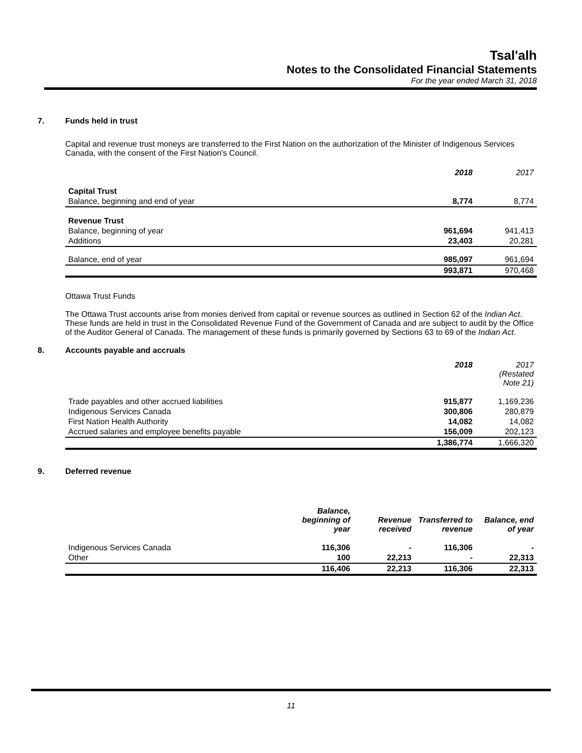Tsal'alh
Notes to the Consolidated Financial Statements
For the year ended March 31, 2018
7. Funds held in trust
Capital and revenue trust moneys are transferred to the First Nation on the authorization of the Minister of Indigenous Services Canada, with the consent of the First Nation's Council.
| | 2018 | 2017 |
| Capital Trust | | |
| Balance, beginning and end of year | 8,774 | 8,774 |
| Revenue Trust | | |
| Balance, beginning of year | 961,694 | 941,413 |
| Additions | 23,403 | 20,281 |
| Balance, end of year | 985,097 | 961,694 |
| | 993,871 | 970,468 |
Ottawa Trust Funds
The Ottawa Trust accounts arise from monies derived from capital or revenue sources as outlined in Section 62 of the Indian Act. These funds are held in trust in the Consolidated Revenue Fund of the Government of Canada and are subject to audit by the Office of the Auditor General of Canada. The management of these funds is primarily governed by Sections 63 to 69 of the Indian Act.
8. Accounts payable and accruals
| | 2018 | 2017 (Restated Note 21) |
| Trade payables and other accrued liabilities | 915,877 | 1,169,236 |
| Indigenous Services Canada | 300,806 | 280,879 |
| First Nation Health Authority | 14,082 | 14,082 |
| Accrued salaries and employee benefits payable | 156,009 | 202,123 |
| | 1,386,774 | 1,666,320 |
9. Deferred revenue
| | Balance, beginning of year | Revenue received | Transferred to revenue | Balance, end of year |
| Indigenous Services Canada | 116,306 | - | 116,306 | - |
| Other | 100 | 22,213 | - | 22,313 |
| | 116,406 | 22,213 | 116,306 | 22,313 |
11